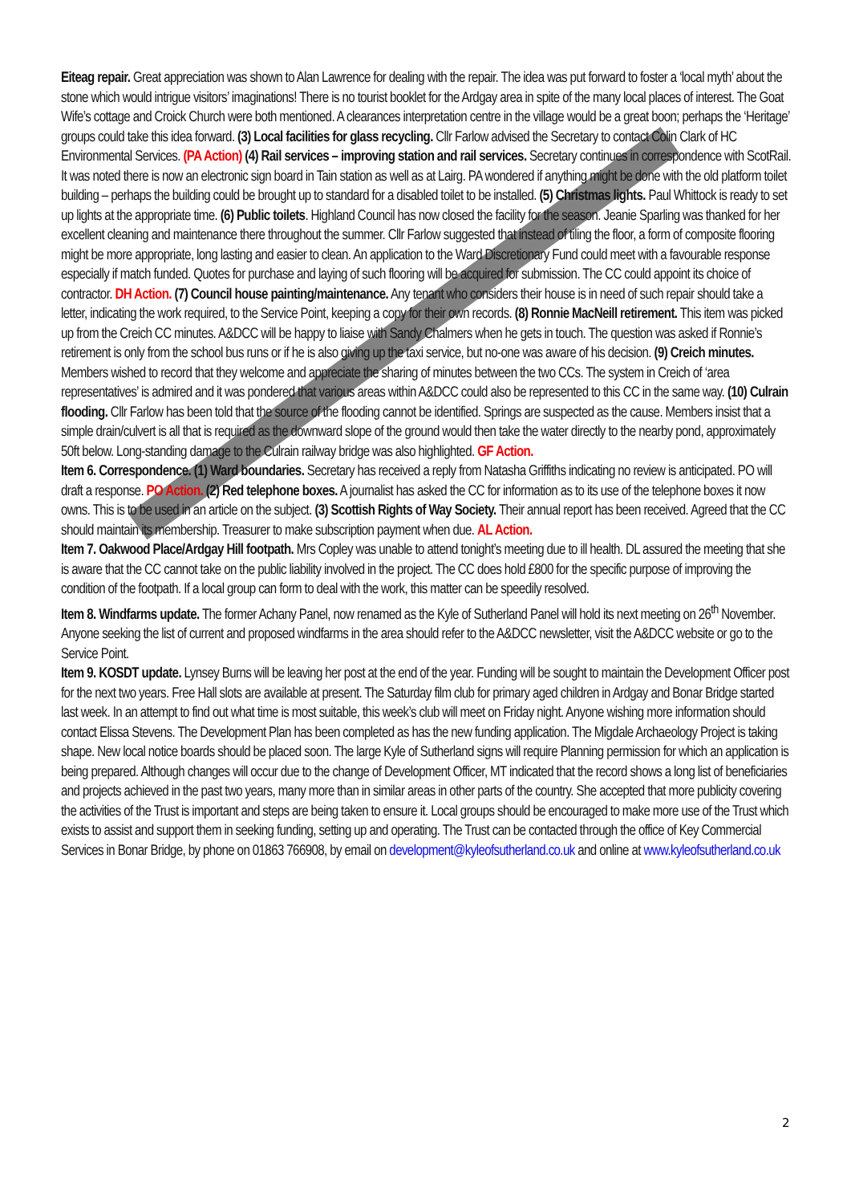Eiteag repair. Great appreciation was shown to Alan Lawrence for dealing with the repair. The idea was put forward to foster a ‘local myth’ about the stone which would intrigue visitors’ imaginations! There is no tourist booklet for the Ardgay area in spite of the many local places of interest. The Goat Wife’s cottage and Croick Church were both mentioned. A clearances interpretation centre in the village would be a great boon; perhaps the ‘Heritage’ groups could take this idea forward. (3) Local facilities for glass recycling. Cllr Farlow advised the Secretary to contact Colin Clark of HC Environmental Services. (PA Action) (4) Rail services – improving station and rail services. Secretary continues in correspondence with ScotRail. It was noted there is now an electronic sign board in Tain station as well as at Lairg. PA wondered if anything might be done with the old platform toilet building – perhaps the building could be brought up to standard for a disabled toilet to be installed. (5) Christmas lights. Paul Whittock is ready to set up lights at the appropriate time. (6) Public toilets. Highland Council has now closed the facility for the season. Jeanie Sparling was thanked for her excellent cleaning and maintenance there throughout the summer. Cllr Farlow suggested that instead of tiling the floor, a form of composite flooring might be more appropriate, long lasting and easier to clean. An application to the Ward Discretionary Fund could meet with a favourable response especially if match funded. Quotes for purchase and laying of such flooring will be acquired for submission. The CC could appoint its choice of contractor. DH Action. (7) Council house painting/maintenance. Any tenant who considers their house is in need of such repair should take a letter, indicating the work required, to the Service Point, keeping a copy for their own records. (8) Ronnie MacNeill retirement. This item was picked up from the Creich CC minutes. A&DCC will be happy to liaise with Sandy Chalmers when he gets in touch. The question was asked if Ronnie’s retirement is only from the school bus runs or if he is also giving up the taxi service, but no-one was aware of his decision. (9) Creich minutes. Members wished to record that they welcome and appreciate the sharing of minutes between the two CCs. The system in Creich of ‘area representatives’ is admired and it was pondered that various areas within A&DCC could also be represented to this CC in the same way. (10) Culrain flooding. Cllr Farlow has been told that the source of the flooding cannot be identified. Springs are suspected as the cause. Members insist that a simple drain/culvert is all that is required as the downward slope of the ground would then take the water directly to the nearby pond, approximately 50ft below. Long-standing damage to the Culrain railway bridge was also highlighted. GF Action.
Item 6. Correspondence. (1) Ward boundaries. Secretary has received a reply from Natasha Griffiths indicating no review is anticipated. PO will draft a response. PO Action. (2) Red telephone boxes. A journalist has asked the CC for information as to its use of the telephone boxes it now owns. This is to be used in an article on the subject. (3) Scottish Rights of Way Society. Their annual report has been received. Agreed that the CC should maintain its membership. Treasurer to make subscription payment when due. AL Action.
Item 7. Oakwood Place/Ardgay Hill footpath. Mrs Copley was unable to attend tonight’s meeting due to ill health. DL assured the meeting that she is aware that the CC cannot take on the public liability involved in the project. The CC does hold £800 for the specific purpose of improving the condition of the footpath. If a local group can form to deal with the work, this matter can be speedily resolved.
Item 8. Windfarms update. The former Achany Panel, now renamed as the Kyle of Sutherland Panel will hold its next meeting on 26<sup>th</sup> November. Anyone seeking the list of current and proposed windfarms in the area should refer to the A&DCC newsletter, visit the A&DCC website or go to the Service Point.
Item 9. KOSDT update. Lynsey Burns will be leaving her post at the end of the year. Funding will be sought to maintain the Development Officer post for the next two years. Free Hall slots are available at present. The Saturday film club for primary aged children in Ardgay and Bonar Bridge started last week. In an attempt to find out what time is most suitable, this week’s club will meet on Friday night. Anyone wishing more information should contact Elissa Stevens. The Development Plan has been completed as has the new funding application. The Migdale Archaeology Project is taking shape. New local notice boards should be placed soon. The large Kyle of Sutherland signs will require Planning permission for which an application is being prepared. Although changes will occur due to the change of Development Officer, MT indicated that the record shows a long list of beneficiaries and projects achieved in the past two years, many more than in similar areas in other parts of the country. She accepted that more publicity covering the activities of the Trust is important and steps are being taken to ensure it. Local groups should be encouraged to make more use of the Trust which exists to assist and support them in seeking funding, setting up and operating. The Trust can be contacted through the office of Key Commercial Services in Bonar Bridge, by phone on 01863 766908, by email on development@kyleofsutherland.co.uk and online at www.kyleofsutherland.co.uk
2